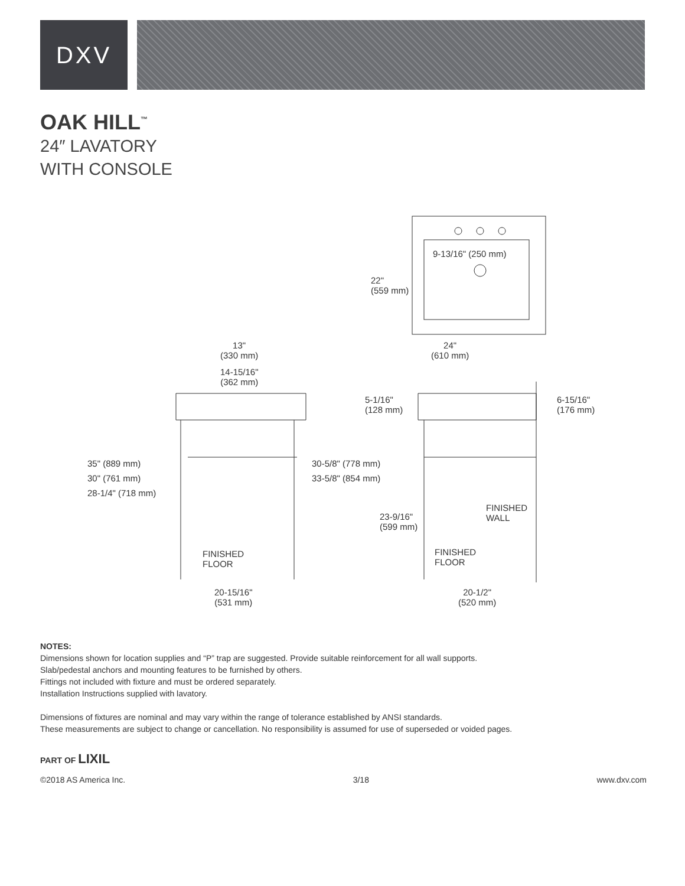DXV
OAK HILL<sup>™</sup>
24″ LAVATORY
WITH CONSOLE
22"
(559 mm)
24"
(610 mm)
9-13/16" (250 mm)
13"
(330 mm)
14-15/16"
(362 mm)
5-1/16"
(128 mm)
6-15/16"
(176 mm)
35" (889 mm)
30" (761 mm)
28-1/4" (718 mm)
30-5/8" (778 mm)
33-5/8" (854 mm)
FINISHED
WALL
23-9/16"
(599 mm)
FINISHED
FLOOR
FINISHED
FLOOR
20-15/16"
(531 mm)
20-1/2"
(520 mm)
NOTES:
Dimensions shown for location supplies and “P” trap are suggested. Provide suitable reinforcement for all wall supports.
Slab/pedestal anchors and mounting features to be furnished by others.
Fittings not included with fixture and must be ordered separately.
Installation Instructions supplied with lavatory.
Dimensions of fixtures are nominal and may vary within the range of tolerance established by ANSI standards.
These measurements are subject to change or cancellation. No responsibility is assumed for use of superseded or voided pages.
PART OF LIXIL
©2018 AS America Inc. 3/18 www.dxv.com